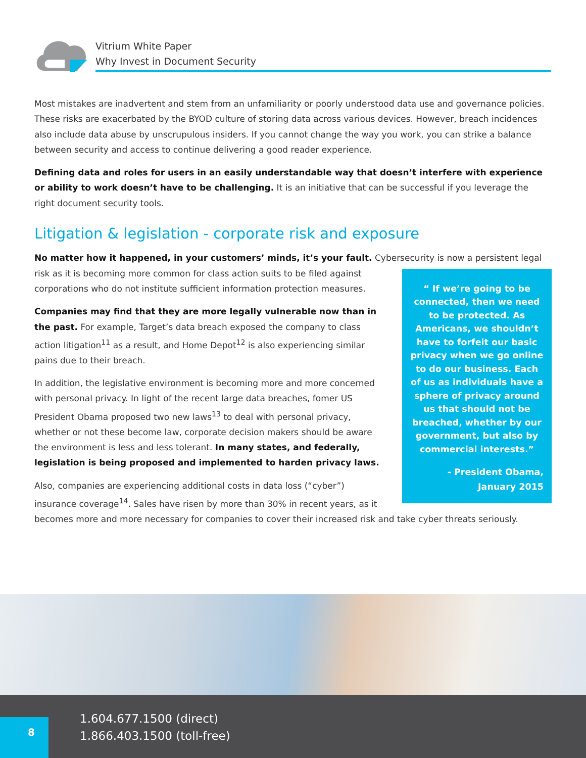Vitrium White Paper
Why Invest in Document Security
Most mistakes are inadvertent and stem from an unfamiliarity or poorly understood data use and governance policies. These risks are exacerbated by the BYOD culture of storing data across various devices. However, breach incidences also include data abuse by unscrupulous insiders. If you cannot change the way you work, you can strike a balance between security and access to continue delivering a good reader experience.
Defining data and roles for users in an easily understandable way that doesn’t interfere with experience or ability to work doesn’t have to be challenging. It is an initiative that can be successful if you leverage the right document security tools.
Litigation & legislation - corporate risk and exposure
No matter how it happened, in your customers’ minds, it’s your fault. Cybersecurity is now a persistent “ If we’re going to be connected, then we need to be protected. As Americans, we shouldn’t have to forfeit our basic privacy when we go online to do our business. Each of us as individuals have a sphere of privacy around us that should not be breached, whether by our government, but also by commercial interests.”
- President Obama,
January 2015 legal risk as it is becoming more common for class action suits to be filed against corporations who do not institute sufficient information protection measures.
Companies may find that they are more legally vulnerable now than in the past. For example, Target’s data breach exposed the company to class action litigation<sup>11</sup> as a result, and Home Depot<sup>12</sup> is also experiencing similar pains due to their breach.
In addition, the legislative environment is becoming more and more concerned with personal privacy. In light of the recent large data breaches, fomer US President Obama proposed two new laws<sup>13</sup> to deal with personal privacy, whether or not these become law, corporate decision makers should be aware the environment is less and less tolerant. In many states, and federally, legislation is being proposed and implemented to harden privacy laws.
Also, companies are experiencing additional costs in data loss (“cyber”) insurance coverage<sup>14</sup>. Sales have risen by more than 30% in recent years, as it becomes more and more necessary for companies to cover their increased risk and take cyber threats seriously.
8
1.604.677.1500 (direct)
1.866.403.1500 (toll-free)